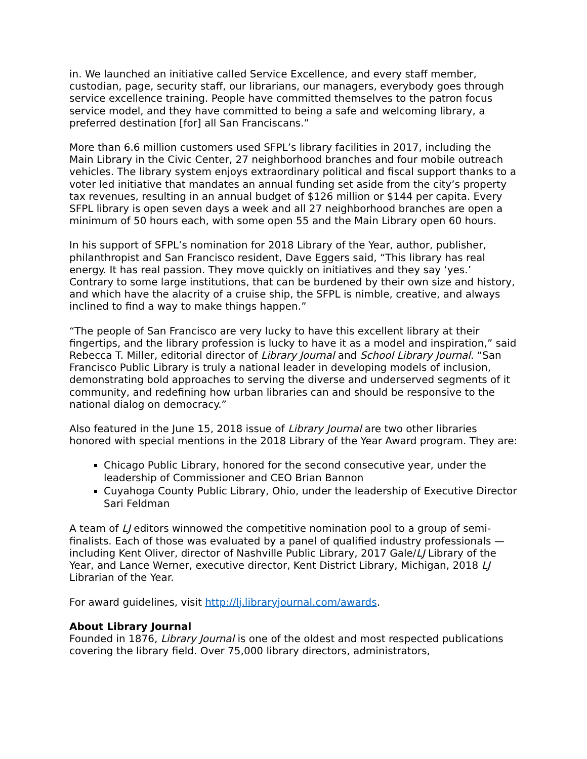in. We launched an initiative called Service Excellence, and every staff member, custodian, page, security staff, our librarians, our managers, everybody goes through service excellence training. People have committed themselves to the patron focus service model, and they have committed to being a safe and welcoming library, a preferred destination [for] all San Franciscans.”
More than 6.6 million customers used SFPL’s library facilities in 2017, including the Main Library in the Civic Center, 27 neighborhood branches and four mobile outreach vehicles. The library system enjoys extraordinary political and fiscal support thanks to a voter led initiative that mandates an annual funding set aside from the city’s property tax revenues, resulting in an annual budget of $126 million or $144 per capita. Every SFPL library is open seven days a week and all 27 neighborhood branches are open a minimum of 50 hours each, with some open 55 and the Main Library open 60 hours.
In his support of SFPL’s nomination for 2018 Library of the Year, author, publisher, philanthropist and San Francisco resident, Dave Eggers said, “This library has real energy. It has real passion. They move quickly on initiatives and they say ‘yes.’ Contrary to some large institutions, that can be burdened by their own size and history, and which have the alacrity of a cruise ship, the SFPL is nimble, creative, and always inclined to find a way to make things happen.”
“The people of San Francisco are very lucky to have this excellent library at their fingertips, and the library profession is lucky to have it as a model and inspiration,” said Rebecca T. Miller, editorial director of Library Journal and School Library Journal. “San Francisco Public Library is truly a national leader in developing models of inclusion, demonstrating bold approaches to serving the diverse and underserved segments of it community, and redefining how urban libraries can and should be responsive to the national dialog on democracy.”
Also featured in the June 15, 2018 issue of Library Journal are two other libraries honored with special mentions in the 2018 Library of the Year Award program. They are:
Chicago Public Library, honored for the second consecutive year, under the leadership of Commissioner and CEO Brian Bannon
Cuyahoga County Public Library, Ohio, under the leadership of Executive Director Sari Feldman
A team of LJ editors winnowed the competitive nomination pool to a group of semi-finalists. Each of those was evaluated by a panel of qualified industry professionals —including Kent Oliver, director of Nashville Public Library, 2017 Gale/LJ Library of the Year, and Lance Werner, executive director, Kent District Library, Michigan, 2018 LJ Librarian of the Year.
For award guidelines, visit http://lj.libraryjournal.com/awards.
About Library Journal
Founded in 1876, Library Journal is one of the oldest and most respected publications covering the library field. Over 75,000 library directors, administrators,